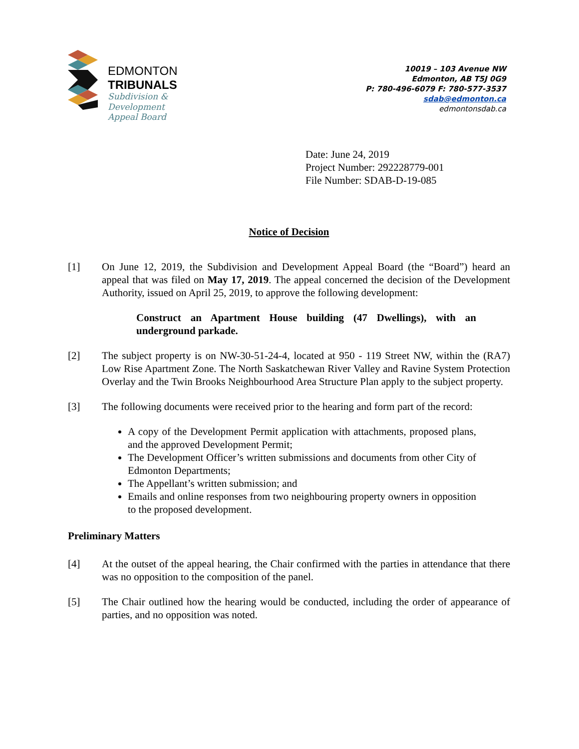EDMONTON
TRIBUNALS
Subdivision &
Development
Appeal Board
10019 – 103 Avenue NW
Edmonton, AB T5J 0G9
P: 780-496-6079 F: 780-577-3537
sdab@edmonton.ca
edmontonsdab.ca
Date: June 24, 2019
Project Number: 292228779-001
File Number: SDAB-D-19-085
Notice of Decision
[1] On June 12, 2019, the Subdivision and Development Appeal Board (the “Board”) heard an appeal that was filed on May 17, 2019. The appeal concerned the decision of the Development Authority, issued on April 25, 2019, to approve the following development:
Construct an Apartment House building (47 Dwellings), with an underground parkade.
[2] The subject property is on NW-30-51-24-4, located at 950 - 119 Street NW, within the (RA7) Low Rise Apartment Zone. The North Saskatchewan River Valley and Ravine System Protection Overlay and the Twin Brooks Neighbourhood Area Structure Plan apply to the subject property.
[3] The following documents were received prior to the hearing and form part of the record:
A copy of the Development Permit application with attachments, proposed plans, and the approved Development Permit;
The Development Officer’s written submissions and documents from other City of Edmonton Departments;
The Appellant’s written submission; and
Emails and online responses from two neighbouring property owners in opposition to the proposed development.
Preliminary Matters
[4] At the outset of the appeal hearing, the Chair confirmed with the parties in attendance that there was no opposition to the composition of the panel.
[5] The Chair outlined how the hearing would be conducted, including the order of appearance of parties, and no opposition was noted.